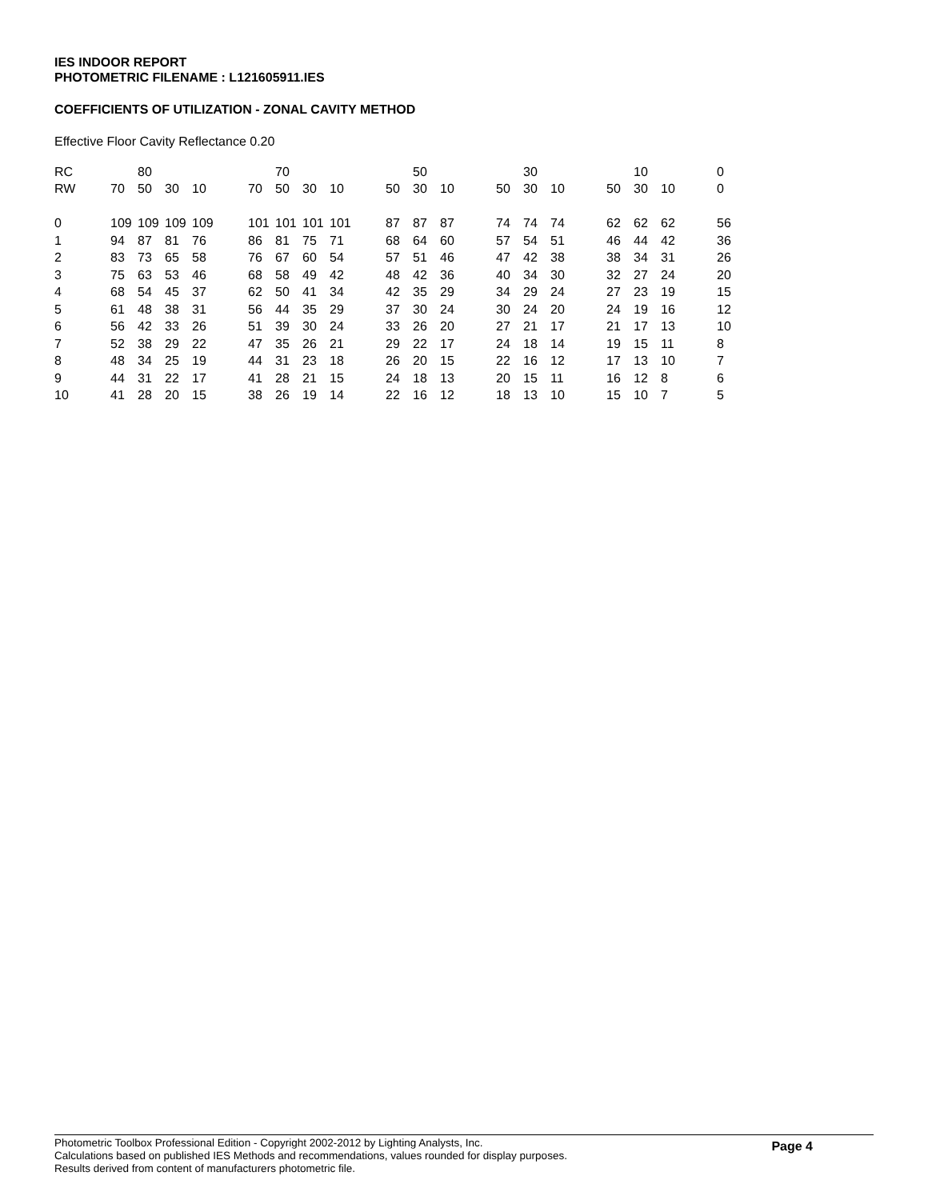IES INDOOR REPORT
PHOTOMETRIC FILENAME : L121605911.IES
COEFFICIENTS OF UTILIZATION - ZONAL CAVITY METHOD
Effective Floor Cavity Reflectance 0.20
| RC | | 80 | | | | | 70 | | | | | 50 | | | | 30 | | | | 10 | | | 0 |
| RW | 70 | 50 | 30 | 10 | | 70 | 50 | 30 | 10 | | 50 | 30 | 10 | | 50 | 30 | 10 | | 50 | 30 | 10 | | 0 |
| 0 | 109 | 109 | 109 | 109 | | 101 | 101 | 101 | 101 | | 87 | 87 | 87 | | 74 | 74 | 74 | | 62 | 62 | 62 | | 56 |
| 1 | 94 | 87 | 81 | 76 | | 86 | 81 | 75 | 71 | | 68 | 64 | 60 | | 57 | 54 | 51 | | 46 | 44 | 42 | | 36 |
| 2 | 83 | 73 | 65 | 58 | | 76 | 67 | 60 | 54 | | 57 | 51 | 46 | | 47 | 42 | 38 | | 38 | 34 | 31 | | 26 |
| 3 | 75 | 63 | 53 | 46 | | 68 | 58 | 49 | 42 | | 48 | 42 | 36 | | 40 | 34 | 30 | | 32 | 27 | 24 | | 20 |
| 4 | 68 | 54 | 45 | 37 | | 62 | 50 | 41 | 34 | | 42 | 35 | 29 | | 34 | 29 | 24 | | 27 | 23 | 19 | | 15 |
| 5 | 61 | 48 | 38 | 31 | | 56 | 44 | 35 | 29 | | 37 | 30 | 24 | | 30 | 24 | 20 | | 24 | 19 | 16 | | 12 |
| 6 | 56 | 42 | 33 | 26 | | 51 | 39 | 30 | 24 | | 33 | 26 | 20 | | 27 | 21 | 17 | | 21 | 17 | 13 | | 10 |
| 7 | 52 | 38 | 29 | 22 | | 47 | 35 | 26 | 21 | | 29 | 22 | 17 | | 24 | 18 | 14 | | 19 | 15 | 11 | | 8 |
| 8 | 48 | 34 | 25 | 19 | | 44 | 31 | 23 | 18 | | 26 | 20 | 15 | | 22 | 16 | 12 | | 17 | 13 | 10 | | 7 |
| 9 | 44 | 31 | 22 | 17 | | 41 | 28 | 21 | 15 | | 24 | 18 | 13 | | 20 | 15 | 11 | | 16 | 12 | 8 | | 6 |
| 10 | 41 | 28 | 20 | 15 | | 38 | 26 | 19 | 14 | | 22 | 16 | 12 | | 18 | 13 | 10 | | 15 | 10 | 7 | | 5 |
Photometric Toolbox Professional Edition - Copyright 2002-2012 by Lighting Analysts, Inc.
Calculations based on published IES Methods and recommendations, values rounded for display purposes.
Results derived from content of manufacturers photometric file.
Page 4